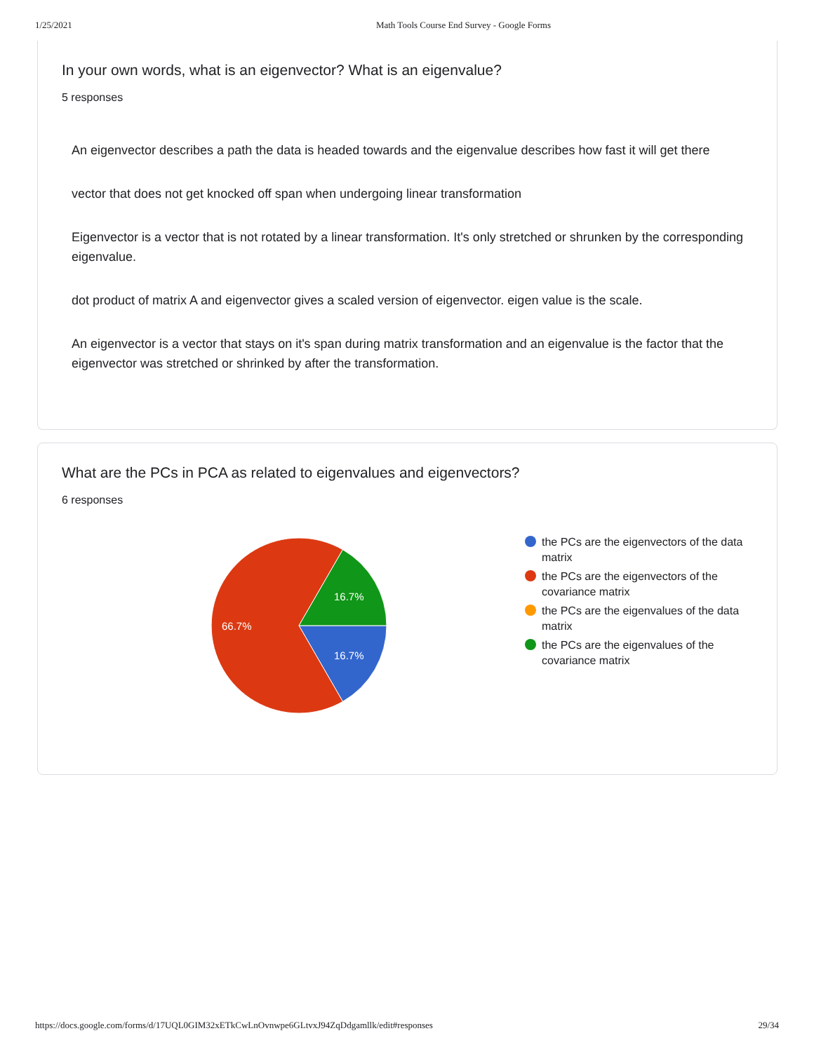1/25/2021 Math Tools Course End Survey - Google Forms
In your own words, what is an eigenvector? What is an eigenvalue?
5 responses
An eigenvector describes a path the data is headed towards and the eigenvalue describes how fast it will get there
vector that does not get knocked off span when undergoing linear transformation
Eigenvector is a vector that is not rotated by a linear transformation. It's only stretched or shrunken by the corresponding eigenvalue.
dot product of matrix A and eigenvector gives a scaled version of eigenvector. eigen value is the scale.
An eigenvector is a vector that stays on it's span during matrix transformation and an eigenvalue is the factor that the eigenvector was stretched or shrinked by after the transformation.
What are the PCs in PCA as related to eigenvalues and eigenvectors?
6 responses
16.7%
16.7%
66.7%
the PCs are the eigenvectors of the data
matrix
the PCs are the eigenvectors of the
covariance matrix
the PCs are the eigenvalues of the data
matrix
the PCs are the eigenvalues of the
covariance matrix
https://docs.google.com/forms/d/17UQL0GIM32xETkCwLnOvnwpe6GLtvxJ94ZqDdgamllk/edit#responses 29/34